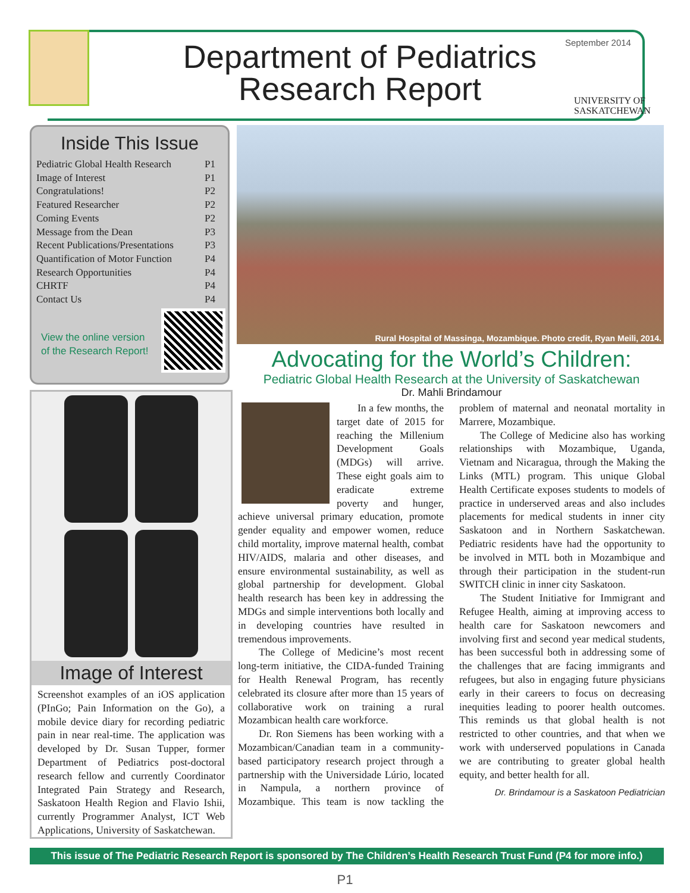Department of Pediatrics
Research Report
September 2014
UNIVERSITY OF
SASKATCHEWAN
Inside This Issue
| Pediatric Global Health Research | P1 |
| Image of Interest | P1 |
| Congratulations! | P2 |
| Featured Researcher | P2 |
| Coming Events | P2 |
| Message from the Dean | P3 |
| Recent Publications/Presentations | P3 |
| Quantification of Motor Function | P4 |
| Research Opportunities | P4 |
| CHRTF | P4 |
| Contact Us | P4 |
View the online version of the Research Report!
Rural Hospital of Massinga, Mozambique. Photo credit, Ryan Meili, 2014.
Image of Interest
Screenshot examples of an iOS application (PInGo; Pain Information on the Go), a mobile device diary for recording pediatric pain in near real-time. The application was developed by Dr. Susan Tupper, former Department of Pediatrics post-doctoral research fellow and currently Coordinator Integrated Pain Strategy and Research, Saskatoon Health Region and Flavio Ishii, currently Programmer Analyst, ICT Web Applications, University of Saskatchewan.
Advocating for the World’s Children:
Pediatric Global Health Research at the University of Saskatchewan
Dr. Mahli Brindamour
In a few months, the target date of 2015 for reaching the Millenium Development Goals (MDGs) will arrive. These eight goals aim to eradicate extreme poverty and hunger, achieve universal primary education, promote gender equality and empower women, reduce child mortality, improve maternal health, combat HIV/AIDS, malaria and other diseases, and ensure environmental sustainability, as well as global partnership for development. Global health research has been key in addressing the MDGs and simple interventions both locally and in developing countries have resulted in tremendous improvements.
The College of Medicine’s most recent long-term initiative, the CIDA-funded Training for Health Renewal Program, has recently celebrated its closure after more than 15 years of collaborative work on training a rural Mozambican health care workforce.
Dr. Ron Siemens has been working with a Mozambican/Canadian team in a community-based participatory research project through a partnership with the Universidade Lúrio, located in Nampula, a northern province of Mozambique. This team is now tackling the problem of maternal and neonatal mortality in Marrere, Mozambique.
The College of Medicine also has working relationships with Mozambique, Uganda, Vietnam and Nicaragua, through the Making the Links (MTL) program. This unique Global Health Certificate exposes students to models of practice in underserved areas and also includes placements for medical students in inner city Saskatoon and in Northern Saskatchewan. Pediatric residents have had the opportunity to be involved in MTL both in Mozambique and through their participation in the student-run SWITCH clinic in inner city Saskatoon.
The Student Initiative for Immigrant and Refugee Health, aiming at improving access to health care for Saskatoon newcomers and involving first and second year medical students, has been successful both in addressing some of the challenges that are facing immigrants and refugees, but also in engaging future physicians early in their careers to focus on decreasing inequities leading to poorer health outcomes. This reminds us that global health is not restricted to other countries, and that when we work with underserved populations in Canada we are contributing to greater global health equity, and better health for all.
Dr. Brindamour is a Saskatoon Pediatrician
This issue of The Pediatric Research Report is sponsored by The Children’s Health Research Trust Fund (P4 for more info.)
P1